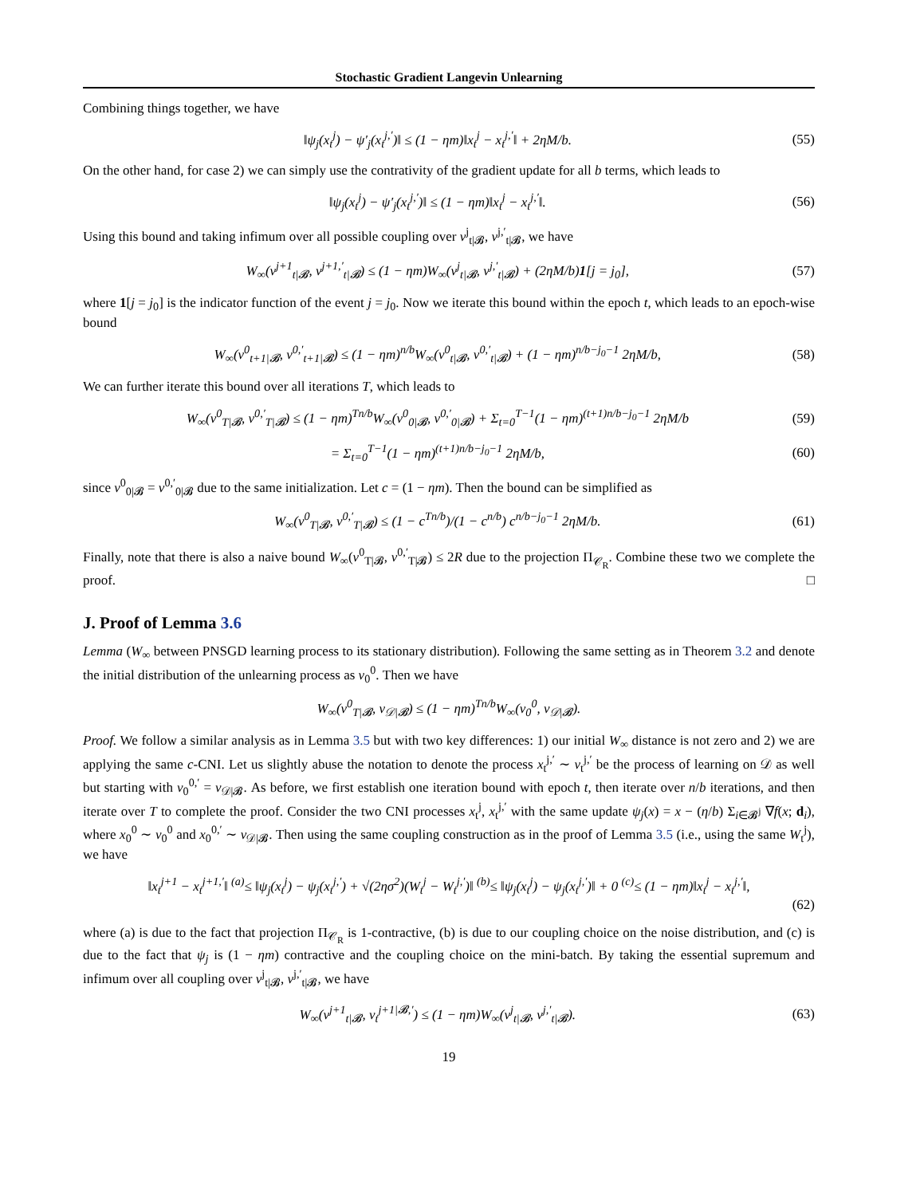Stochastic Gradient Langevin Unlearning
Combining things together, we have
‖ψ<sub>j</sub>(x<sub>t</sub><sup>j</sup>) − ψ′<sub>j</sub>(x<sub>t</sub><sup>j,′</sup>)‖ ≤ (1 − ηm)‖x<sub>t</sub><sup>j</sup> − x<sub>t</sub><sup>j,′</sup>‖ + 2ηM/b. (55)
On the other hand, for case 2) we can simply use the contrativity of the gradient update for all b terms, which leads to
‖ψ<sub>j</sub>(x<sub>t</sub><sup>j</sup>) − ψ′<sub>j</sub>(x<sub>t</sub><sup>j,′</sup>)‖ ≤ (1 − ηm)‖x<sub>t</sub><sup>j</sup> − x<sub>t</sub><sup>j,′</sup>‖. (56)
Using this bound and taking infimum over all possible coupling over ν<sup>j</sup><sub>t|𝓑</sub>, ν<sup>j,′</sup><sub>t|𝓑</sub>, we have
W<sub>∞</sub>(ν<sup>j+1</sup><sub>t|𝓑</sub>, ν<sup>j+1,′</sup><sub>t|𝓑</sub>) ≤ (1 − ηm)W<sub>∞</sub>(ν<sup>j</sup><sub>t|𝓑</sub>, ν<sup>j,′</sup><sub>t|𝓑</sub>) + (2ηM/b)1[j = j<sub>0</sub>], (57)
where 1[j = j<sub>0</sub>] is the indicator function of the event j = j<sub>0</sub>. Now we iterate this bound within the epoch t, which leads to an epoch-wise bound
W<sub>∞</sub>(ν<sup>0</sup><sub>t+1|𝓑</sub>, ν<sup>0,′</sup><sub>t+1|𝓑</sub>) ≤ (1 − ηm)<sup>n/b</sup>W<sub>∞</sub>(ν<sup>0</sup><sub>t|𝓑</sub>, ν<sup>0,′</sup><sub>t|𝓑</sub>) + (1 − ηm)<sup>n/b−j<sub>0</sub>−1</sup> 2ηM/b, (58)
We can further iterate this bound over all iterations T, which leads to
W<sub>∞</sub>(ν<sup>0</sup><sub>T|𝓑</sub>, ν<sup>0,′</sup><sub>T|𝓑</sub>) ≤ (1 − ηm)<sup>Tn/b</sup>W<sub>∞</sub>(ν<sup>0</sup><sub>0|𝓑</sub>, ν<sup>0,′</sup><sub>0|𝓑</sub>) + Σ<sub>t=0</sub><sup>T−1</sup>(1 − ηm)<sup>(t+1)n/b−j<sub>0</sub>−1</sup> 2ηM/b (59)
= Σ<sub>t=0</sub><sup>T−1</sup>(1 − ηm)<sup>(t+1)n/b−j<sub>0</sub>−1</sup> 2ηM/b, (60)
since ν<sup>0</sup><sub>0|𝓑</sub> = ν<sup>0,′</sup><sub>0|𝓑</sub> due to the same initialization. Let c = (1 − ηm). Then the bound can be simplified as
W<sub>∞</sub>(ν<sup>0</sup><sub>T|𝓑</sub>, ν<sup>0,′</sup><sub>T|𝓑</sub>) ≤ (1 − c<sup>Tn/b</sup>)/(1 − c<sup>n/b</sup>) c<sup>n/b−j<sub>0</sub>−1</sup> 2ηM/b. (61)
Finally, note that there is also a naive bound W<sub>∞</sub>(ν<sup>0</sup><sub>T|𝓑</sub>, ν<sup>0,′</sup><sub>T|𝓑</sub>) ≤ 2R due to the projection Π<sub>𝒞<sub>R</sub></sub>. Combine these two we complete the proof. □
J. Proof of Lemma 3.6
Lemma (W<sub>∞</sub> between PNSGD learning process to its stationary distribution). Following the same setting as in Theorem 3.2 and denote the initial distribution of the unlearning process as ν<sub>0</sub><sup>0</sup>. Then we have
W<sub>∞</sub>(ν<sup>0</sup><sub>T|𝓑</sub>, ν<sub>𝒟|𝓑</sub>) ≤ (1 − ηm)<sup>Tn/b</sup>W<sub>∞</sub>(ν<sub>0</sub><sup>0</sup>, ν<sub>𝒟|𝓑</sub>).
Proof. We follow a similar analysis as in Lemma 3.5 but with two key differences: 1) our initial W<sub>∞</sub> distance is not zero and 2) we are applying the same c-CNI. Let us slightly abuse the notation to denote the process x<sub>t</sub><sup>j,′</sup> ∼ ν<sub>t</sub><sup>j,′</sup> be the process of learning on 𝒟 as well but starting with ν<sub>0</sub><sup>0,′</sup> = ν<sub>𝒟|𝓑</sub>. As before, we first establish one iteration bound with epoch t, then iterate over n/b iterations, and then iterate over T to complete the proof. Consider the two CNI processes x<sub>t</sub><sup>j</sup>, x<sub>t</sub><sup>j,′</sup> with the same update ψ<sub>j</sub>(x) = x − (η/b) Σ<sub>i∈𝓑<sup>j</sup></sub> ∇f(x; d<sub>i</sub>), where x<sub>0</sub><sup>0</sup> ∼ ν<sub>0</sub><sup>0</sup> and x<sub>0</sub><sup>0,′</sup> ∼ ν<sub>𝒟|𝓑</sub>. Then using the same coupling construction as in the proof of Lemma 3.5 (i.e., using the same W<sub>t</sub><sup>j</sup>), we have
‖x<sub>t</sub><sup>j+1</sup> − x<sub>t</sub><sup>j+1,′</sup>‖ <sup>(a)</sup>≤ ‖ψ<sub>j</sub>(x<sub>t</sub><sup>j</sup>) − ψ<sub>j</sub>(x<sub>t</sub><sup>j,′</sup>) + √(2ησ<sup>2</sup>)(W<sub>t</sub><sup>j</sup> − W<sub>t</sub><sup>j,′</sup>)‖ <sup>(b)</sup>≤ ‖ψ<sub>j</sub>(x<sub>t</sub><sup>j</sup>) − ψ<sub>j</sub>(x<sub>t</sub><sup>j,′</sup>)‖ + 0 <sup>(c)</sup>≤ (1 − ηm)‖x<sub>t</sub><sup>j</sup> − x<sub>t</sub><sup>j,′</sup>‖,
(62)
where (a) is due to the fact that projection Π<sub>𝒞<sub>R</sub></sub> is 1-contractive, (b) is due to our coupling choice on the noise distribution, and (c) is due to the fact that ψ<sub>j</sub> is (1 − ηm) contractive and the coupling choice on the mini-batch. By taking the essential supremum and infimum over all coupling over ν<sup>j</sup><sub>t|𝓑</sub>, ν<sup>j,′</sup><sub>t|𝓑</sub>, we have
W<sub>∞</sub>(ν<sup>j+1</sup><sub>t|𝓑</sub>, ν<sub>t</sub><sup>j+1|𝓑,′</sup>) ≤ (1 − ηm)W<sub>∞</sub>(ν<sup>j</sup><sub>t|𝓑</sub>, ν<sup>j,′</sup><sub>t|𝓑</sub>). (63)
19